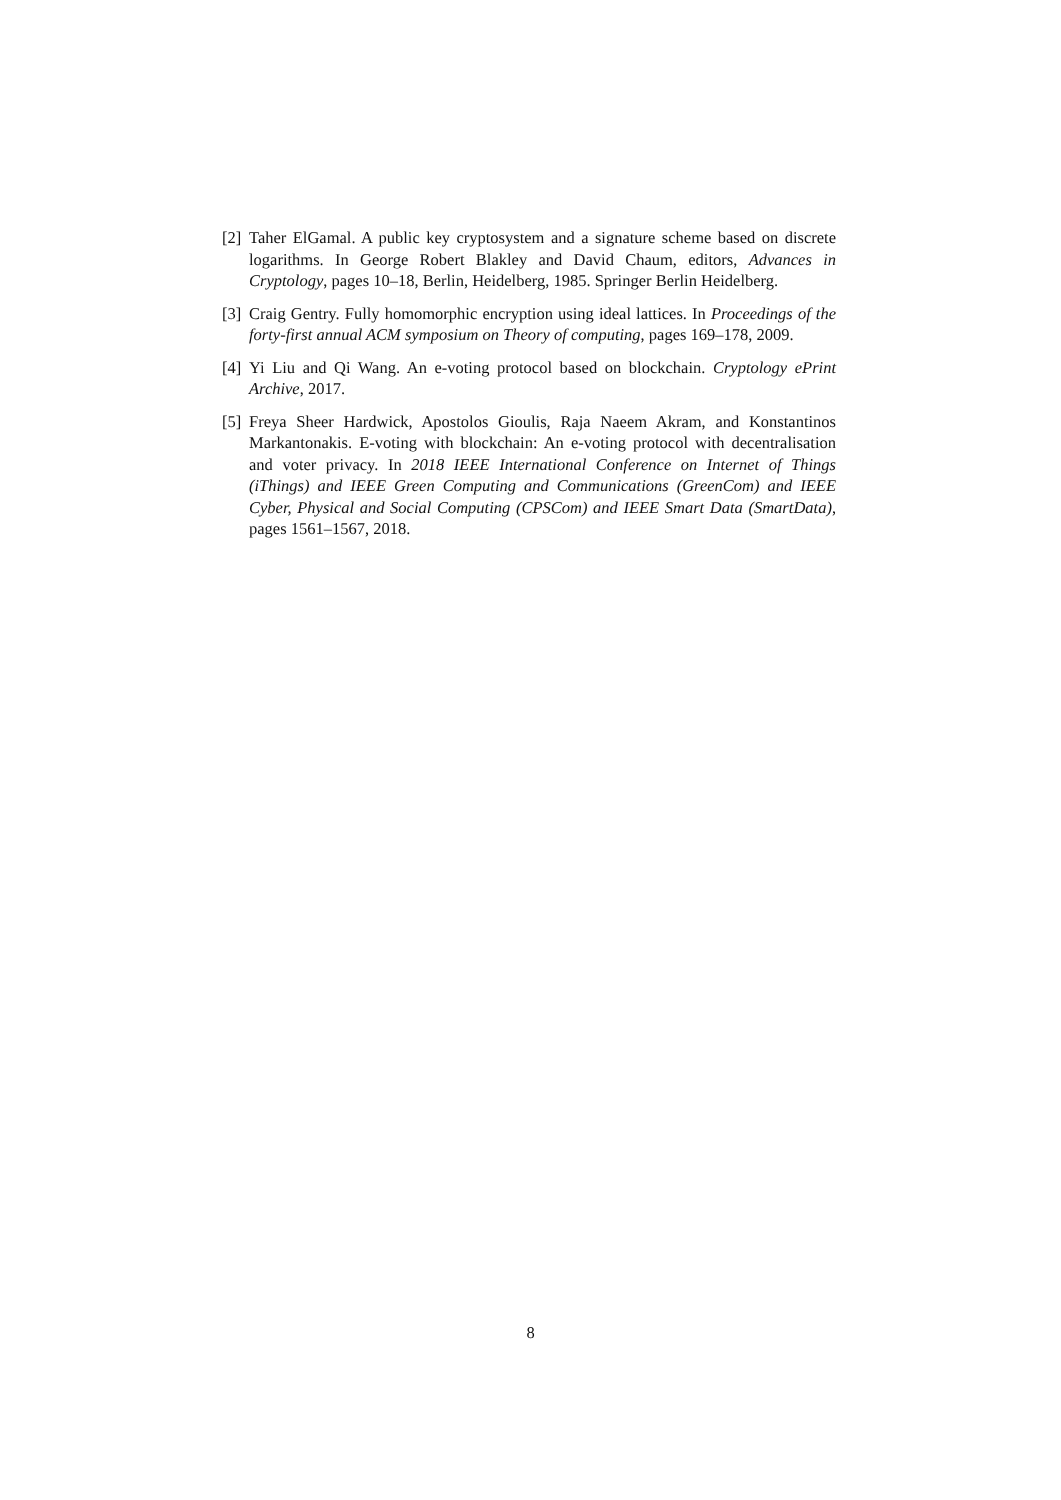[2] Taher ElGamal. A public key cryptosystem and a signature scheme based on discrete logarithms. In George Robert Blakley and David Chaum, editors, Advances in Cryptology, pages 10–18, Berlin, Heidelberg, 1985. Springer Berlin Heidelberg.
[3] Craig Gentry. Fully homomorphic encryption using ideal lattices. In Proceedings of the forty-first annual ACM symposium on Theory of computing, pages 169–178, 2009.
[4] Yi Liu and Qi Wang. An e-voting protocol based on blockchain. Cryptology ePrint Archive, 2017.
[5] Freya Sheer Hardwick, Apostolos Gioulis, Raja Naeem Akram, and Konstantinos Markantonakis. E-voting with blockchain: An e-voting protocol with decentralisation and voter privacy. In 2018 IEEE International Conference on Internet of Things (iThings) and IEEE Green Computing and Communications (GreenCom) and IEEE Cyber, Physical and Social Computing (CPSCom) and IEEE Smart Data (SmartData), pages 1561–1567, 2018.
8